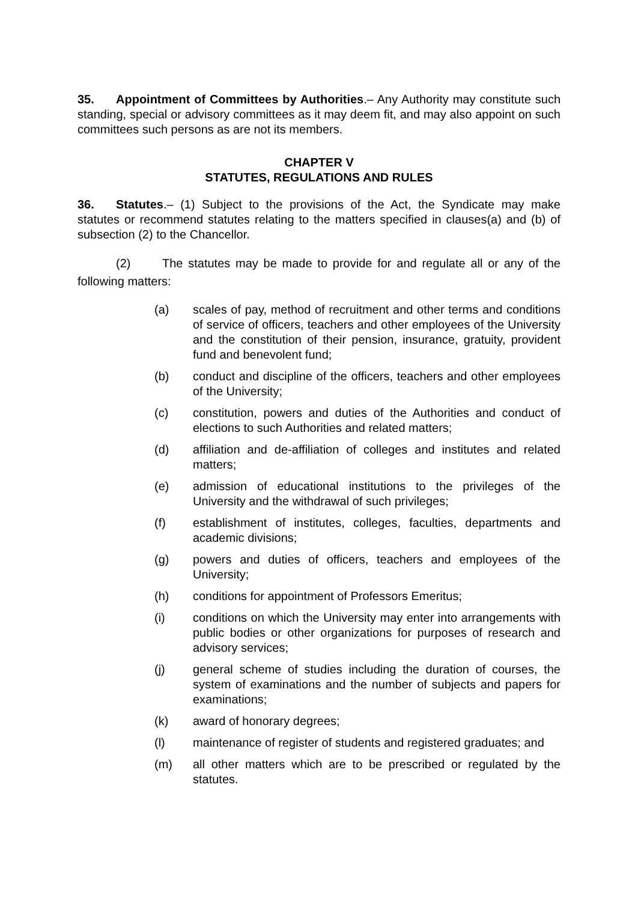35. Appointment of Committees by Authorities.– Any Authority may constitute such standing, special or advisory committees as it may deem fit, and may also appoint on such committees such persons as are not its members.
CHAPTER V
STATUTES, REGULATIONS AND RULES
36. Statutes.– (1) Subject to the provisions of the Act, the Syndicate may make statutes or recommend statutes relating to the matters specified in clauses(a) and (b) of subsection (2) to the Chancellor.
(2) The statutes may be made to provide for and regulate all or any of the following matters:
(a) scales of pay, method of recruitment and other terms and conditions of service of officers, teachers and other employees of the University and the constitution of their pension, insurance, gratuity, provident fund and benevolent fund;
(b) conduct and discipline of the officers, teachers and other employees of the University;
(c) constitution, powers and duties of the Authorities and conduct of elections to such Authorities and related matters;
(d) affiliation and de-affiliation of colleges and institutes and related matters;
(e) admission of educational institutions to the privileges of the University and the withdrawal of such privileges;
(f) establishment of institutes, colleges, faculties, departments and academic divisions;
(g) powers and duties of officers, teachers and employees of the University;
(h) conditions for appointment of Professors Emeritus;
(i) conditions on which the University may enter into arrangements with public bodies or other organizations for purposes of research and advisory services;
(j) general scheme of studies including the duration of courses, the system of examinations and the number of subjects and papers for examinations;
(k) award of honorary degrees;
(l) maintenance of register of students and registered graduates; and
(m) all other matters which are to be prescribed or regulated by the statutes.